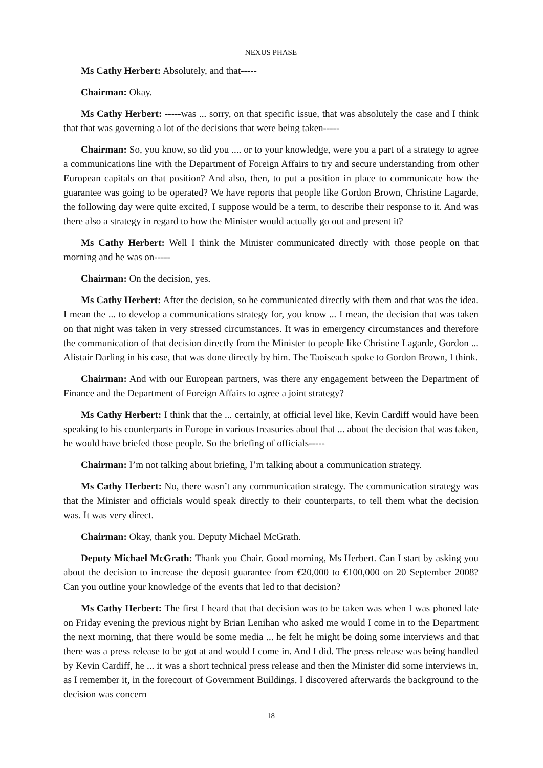NEXUS PHASE
Ms Cathy Herbert: Absolutely, and that-----
Chairman: Okay.
Ms Cathy Herbert: -----was ... sorry, on that specific issue, that was absolutely the case and I think that that was governing a lot of the decisions that were being taken-----
Chairman: So, you know, so did you .... or to your knowledge, were you a part of a strategy to agree a communications line with the Department of Foreign Affairs to try and secure understanding from other European capitals on that position? And also, then, to put a position in place to communicate how the guarantee was going to be operated? We have reports that people like Gordon Brown, Christine Lagarde, the following day were quite excited, I suppose would be a term, to describe their response to it. And was there also a strategy in regard to how the Minister would actually go out and present it?
Ms Cathy Herbert: Well I think the Minister communicated directly with those people on that morning and he was on-----
Chairman: On the decision, yes.
Ms Cathy Herbert: After the decision, so he communicated directly with them and that was the idea. I mean the ... to develop a communications strategy for, you know ... I mean, the decision that was taken on that night was taken in very stressed circumstances. It was in emergency circumstances and therefore the communication of that decision directly from the Minister to people like Christine Lagarde, Gordon ... Alistair Darling in his case, that was done directly by him. The Taoiseach spoke to Gordon Brown, I think.
Chairman: And with our European partners, was there any engagement between the Department of Finance and the Department of Foreign Affairs to agree a joint strategy?
Ms Cathy Herbert: I think that the ... certainly, at official level like, Kevin Cardiff would have been speaking to his counterparts in Europe in various treasuries about that ... about the decision that was taken, he would have briefed those people. So the briefing of officials-----
Chairman: I’m not talking about briefing, I’m talking about a communication strategy.
Ms Cathy Herbert: No, there wasn’t any communication strategy. The communication strategy was that the Minister and officials would speak directly to their counterparts, to tell them what the decision was. It was very direct.
Chairman: Okay, thank you. Deputy Michael McGrath.
Deputy Michael McGrath: Thank you Chair. Good morning, Ms Herbert. Can I start by asking you about the decision to increase the deposit guarantee from €20,000 to €100,000 on 20 September 2008? Can you outline your knowledge of the events that led to that decision?
Ms Cathy Herbert: The first I heard that that decision was to be taken was when I was phoned late on Friday evening the previous night by Brian Lenihan who asked me would I come in to the Department the next morning, that there would be some media ... he felt he might be doing some interviews and that there was a press release to be got at and would I come in. And I did. The press release was being handled by Kevin Cardiff, he ... it was a short technical press release and then the Minister did some interviews in, as I remember it, in the forecourt of Government Buildings. I discovered afterwards the background to the decision was concern
18